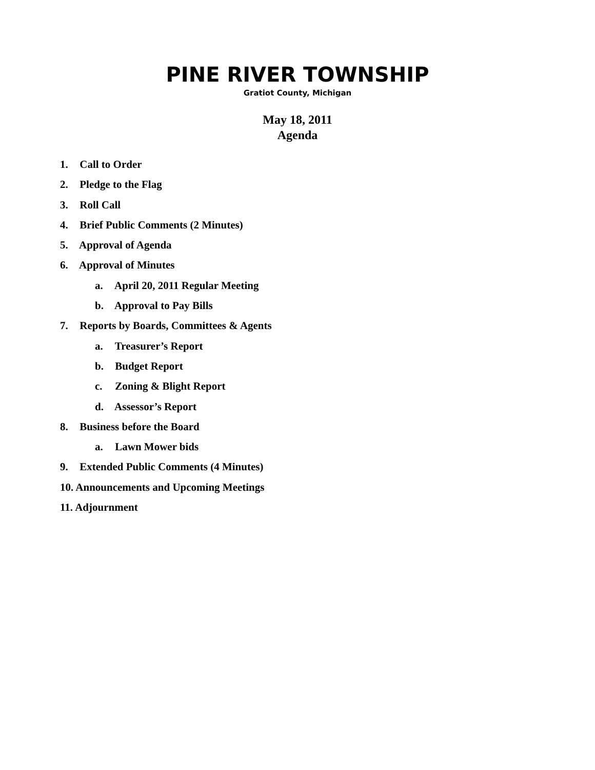PINE RIVER TOWNSHIP
Gratiot County, Michigan
May 18, 2011
Agenda
1. Call to Order
2. Pledge to the Flag
3. Roll Call
4. Brief Public Comments (2 Minutes)
5. Approval of Agenda
6. Approval of Minutes
a. April 20, 2011 Regular Meeting
b. Approval to Pay Bills
7. Reports by Boards, Committees & Agents
a. Treasurer’s Report
b. Budget Report
c. Zoning & Blight Report
d. Assessor’s Report
8. Business before the Board
a. Lawn Mower bids
9. Extended Public Comments (4 Minutes)
10. Announcements and Upcoming Meetings
11. Adjournment